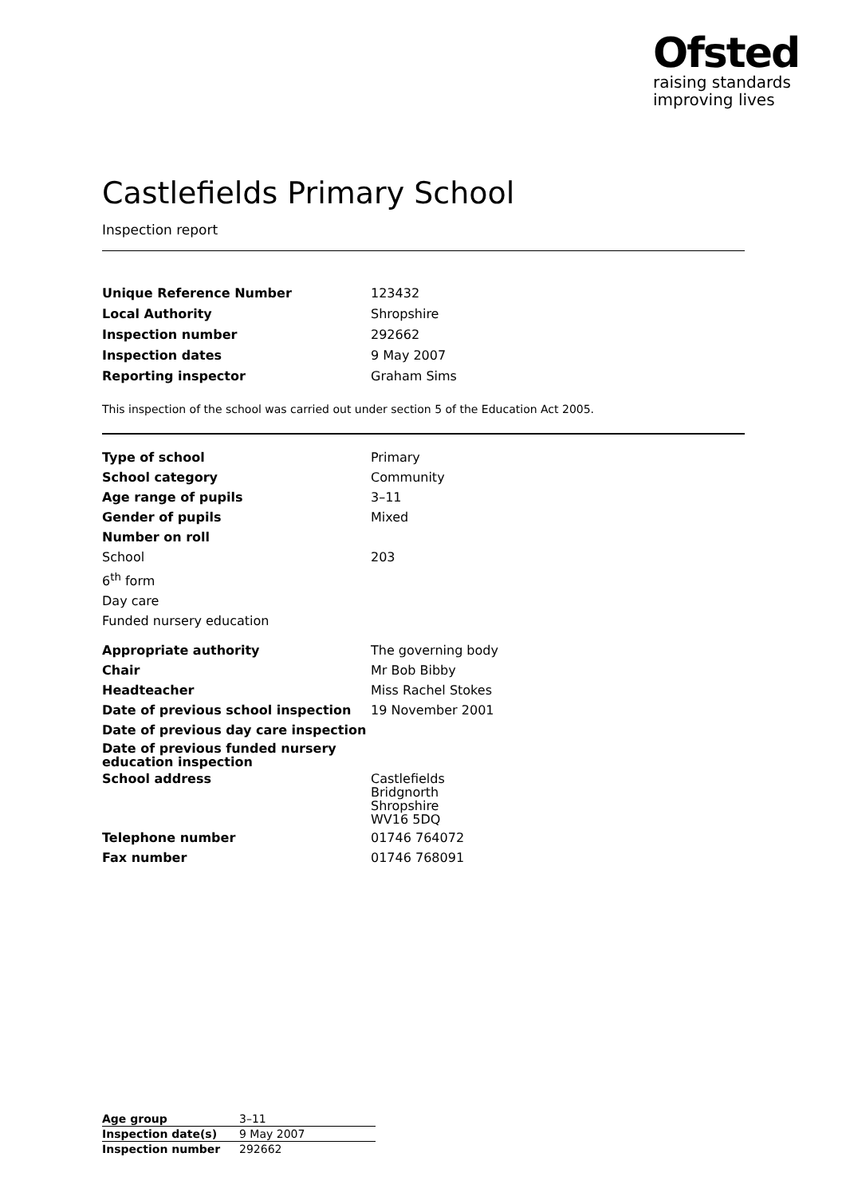Ofsted
raising standards
improving lives
Castlefields Primary School
Inspection report
| Unique Reference Number | 123432 |
| Local Authority | Shropshire |
| Inspection number | 292662 |
| Inspection dates | 9 May 2007 |
| Reporting inspector | Graham Sims |
This inspection of the school was carried out under section 5 of the Education Act 2005.
| Type of school | Primary |
| School category | Community |
| Age range of pupils | 3–11 |
| Gender of pupils | Mixed |
| Number on roll | |
| School | 203 |
| 6<sup>th</sup> form | |
| Day care | |
| Funded nursery education | |
| Appropriate authority | The governing body |
| Chair | Mr Bob Bibby |
| Headteacher | Miss Rachel Stokes |
| Date of previous school inspection | 19 November 2001 |
| Date of previous day care inspection | |
| Date of previous funded nursery education inspection | |
| School address | Castlefields Bridgnorth Shropshire WV16 5DQ |
| Telephone number | 01746 764072 |
| Fax number | 01746 768091 |
| Age group | 3–11 |
| Inspection date(s) | 9 May 2007 |
| Inspection number | 292662 |